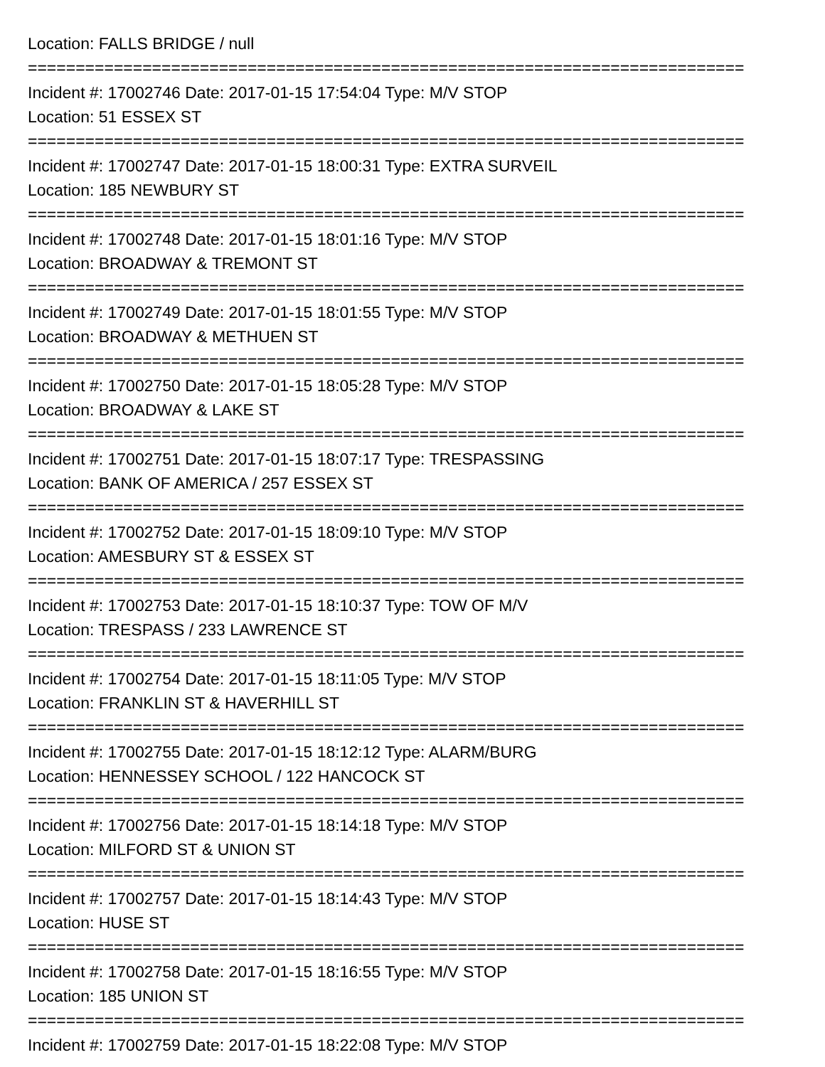Location: FALLS BRIDGE / null
===========================================================================
Incident #: 17002746 Date: 2017-01-15 17:54:04 Type: M/V STOP
Location: 51 ESSEX ST
===========================================================================
Incident #: 17002747 Date: 2017-01-15 18:00:31 Type: EXTRA SURVEIL
Location: 185 NEWBURY ST
===========================================================================
Incident #: 17002748 Date: 2017-01-15 18:01:16 Type: M/V STOP
Location: BROADWAY & TREMONT ST
===========================================================================
Incident #: 17002749 Date: 2017-01-15 18:01:55 Type: M/V STOP
Location: BROADWAY & METHUEN ST
===========================================================================
Incident #: 17002750 Date: 2017-01-15 18:05:28 Type: M/V STOP
Location: BROADWAY & LAKE ST
===========================================================================
Incident #: 17002751 Date: 2017-01-15 18:07:17 Type: TRESPASSING
Location: BANK OF AMERICA / 257 ESSEX ST
===========================================================================
Incident #: 17002752 Date: 2017-01-15 18:09:10 Type: M/V STOP
Location: AMESBURY ST & ESSEX ST
===========================================================================
Incident #: 17002753 Date: 2017-01-15 18:10:37 Type: TOW OF M/V
Location: TRESPASS / 233 LAWRENCE ST
===========================================================================
Incident #: 17002754 Date: 2017-01-15 18:11:05 Type: M/V STOP
Location: FRANKLIN ST & HAVERHILL ST
===========================================================================
Incident #: 17002755 Date: 2017-01-15 18:12:12 Type: ALARM/BURG
Location: HENNESSEY SCHOOL / 122 HANCOCK ST
===========================================================================
Incident #: 17002756 Date: 2017-01-15 18:14:18 Type: M/V STOP
Location: MILFORD ST & UNION ST
===========================================================================
Incident #: 17002757 Date: 2017-01-15 18:14:43 Type: M/V STOP
Location: HUSE ST
===========================================================================
Incident #: 17002758 Date: 2017-01-15 18:16:55 Type: M/V STOP
Location: 185 UNION ST
===========================================================================
Incident #: 17002759 Date: 2017-01-15 18:22:08 Type: M/V STOP